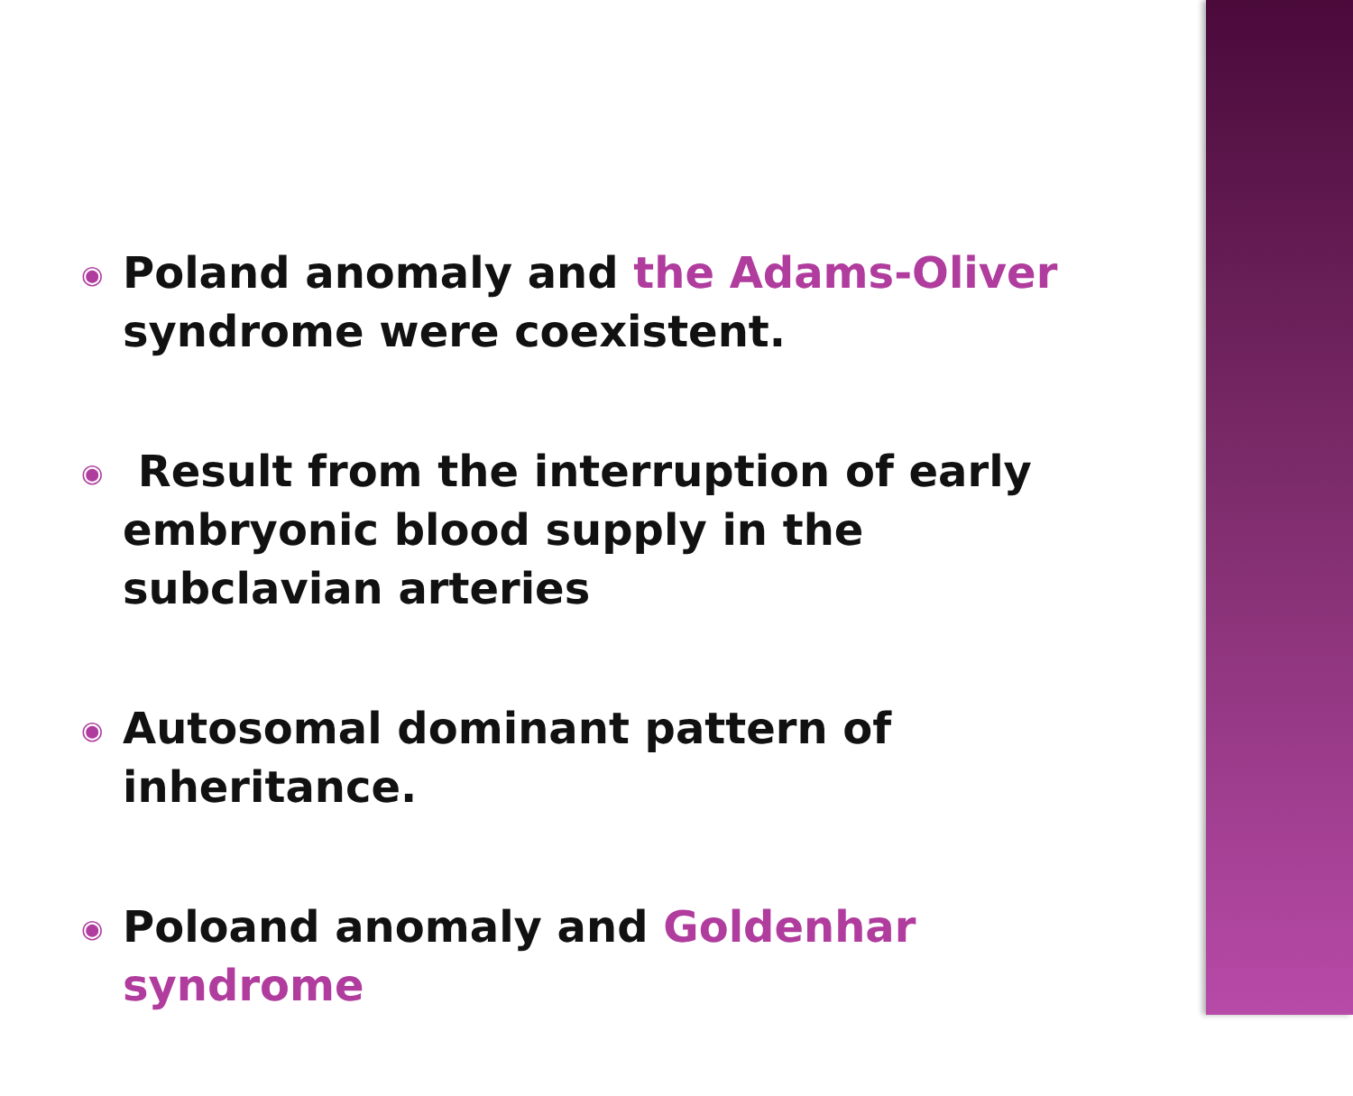◉
Poland anomaly and the Adams-Oliver syndrome were coexistent.
◉
Result from the interruption of early embryonic blood supply in the subclavian arteries
◉
Autosomal dominant pattern of inheritance.
◉
Poloand anomaly and Goldenhar syndrome